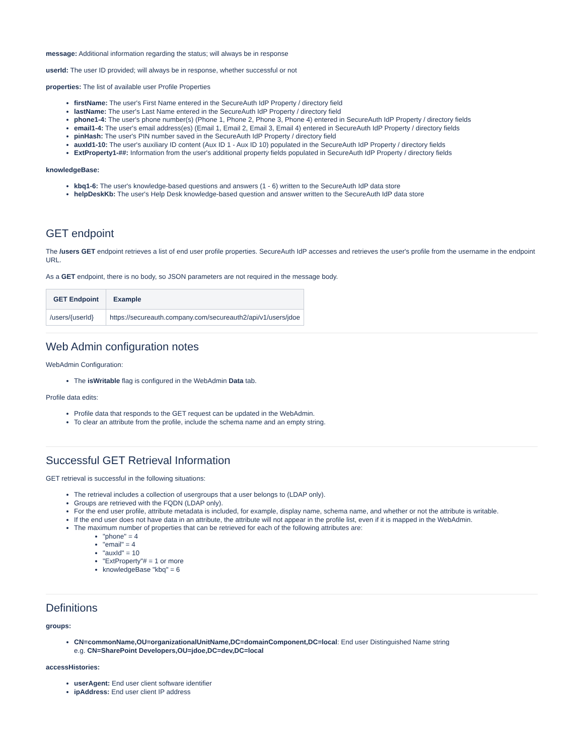message: Additional information regarding the status; will always be in response
userId: The user ID provided; will always be in response, whether successful or not
properties: The list of available user Profile Properties
firstName: The user's First Name entered in the SecureAuth IdP Property / directory field
lastName: The user's Last Name entered in the SecureAuth IdP Property / directory field
phone1-4: The user's phone number(s) (Phone 1, Phone 2, Phone 3, Phone 4) entered in SecureAuth IdP Property / directory fields
email1-4: The user's email address(es) (Email 1, Email 2, Email 3, Email 4) entered in SecureAuth IdP Property / directory fields
pinHash: The user's PIN number saved in the SecureAuth IdP Property / directory field
auxId1-10: The user's auxiliary ID content (Aux ID 1 - Aux ID 10) populated in the SecureAuth IdP Property / directory fields
ExtProperty1-##: Information from the user's additional property fields populated in SecureAuth IdP Property / directory fields
knowledgeBase:
kbq1-6: The user's knowledge-based questions and answers (1 - 6) written to the SecureAuth IdP data store
helpDeskKb: The user's Help Desk knowledge-based question and answer written to the SecureAuth IdP data store
GET endpoint
The /users GET endpoint retrieves a list of end user profile properties. SecureAuth IdP accesses and retrieves the user's profile from the username in the endpoint URL.
As a GET endpoint, there is no body, so JSON parameters are not required in the message body.
| GET Endpoint | Example |
| --- | --- |
| /users/{userId} | https://secureauth.company.com/secureauth2/api/v1/users/jdoe |
Web Admin configuration notes
WebAdmin Configuration:
The isWritable flag is configured in the WebAdmin Data tab.
Profile data edits:
Profile data that responds to the GET request can be updated in the WebAdmin.
To clear an attribute from the profile, include the schema name and an empty string.
Successful GET Retrieval Information
GET retrieval is successful in the following situations:
The retrieval includes a collection of usergroups that a user belongs to (LDAP only).
Groups are retrieved with the FQDN (LDAP only).
For the end user profile, attribute metadata is included, for example, display name, schema name, and whether or not the attribute is writable.
If the end user does not have data in an attribute, the attribute will not appear in the profile list, even if it is mapped in the WebAdmin.
The maximum number of properties that can be retrieved for each of the following attributes are:
"phone" = 4
"email" = 4
"auxId" = 10
"ExtProperty"# = 1 or more
knowledgeBase "kbq" = 6
Definitions
groups:
CN=commonName,OU=organizationalUnitName,DC=domainComponent,DC=local: End user Distinguished Name string
e.g. CN=SharePoint Developers,OU=jdoe,DC=dev,DC=local
accessHistories:
userAgent: End user client software identifier
ipAddress: End user client IP address